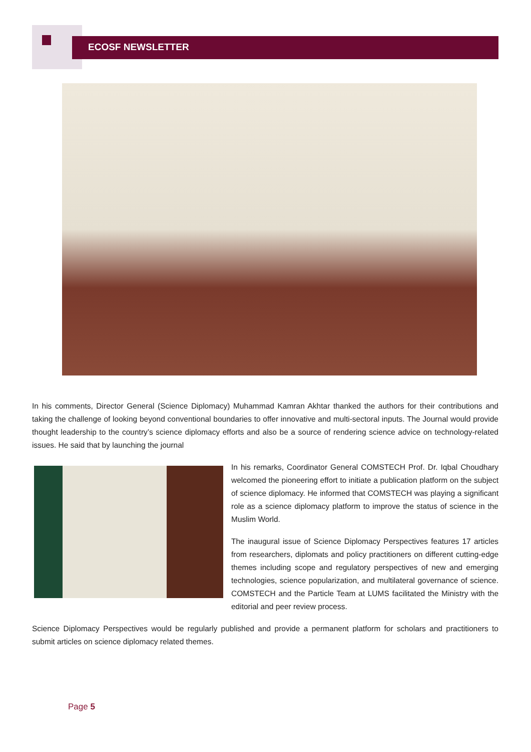ECOSF NEWSLETTER
In his comments, Director General (Science Diplomacy) Muhammad Kamran Akhtar thanked the authors for their contributions and taking the challenge of looking beyond conventional boundaries to offer innovative and multi-sectoral inputs. The Journal would provide thought leadership to the country’s science diplomacy efforts and also be a source of rendering science advice on technology-related issues. He said that by launching the journal
In his remarks, Coordinator General COMSTECH Prof. Dr. Iqbal Choudhary welcomed the pioneering effort to initiate a publication platform on the subject of science diplomacy. He informed that COMSTECH was playing a significant role as a science diplomacy platform to improve the status of science in the Muslim World.
The inaugural issue of Science Diplomacy Perspectives features 17 articles from researchers, diplomats and policy practitioners on different cutting-edge themes including scope and regulatory perspectives of new and emerging technologies, science popularization, and multilateral governance of science. COMSTECH and the Particle Team at LUMS facilitated the Ministry with the editorial and peer review process.
Science Diplomacy Perspectives would be regularly published and provide a permanent platform for scholars and practitioners to submit articles on science diplomacy related themes.
Page 5